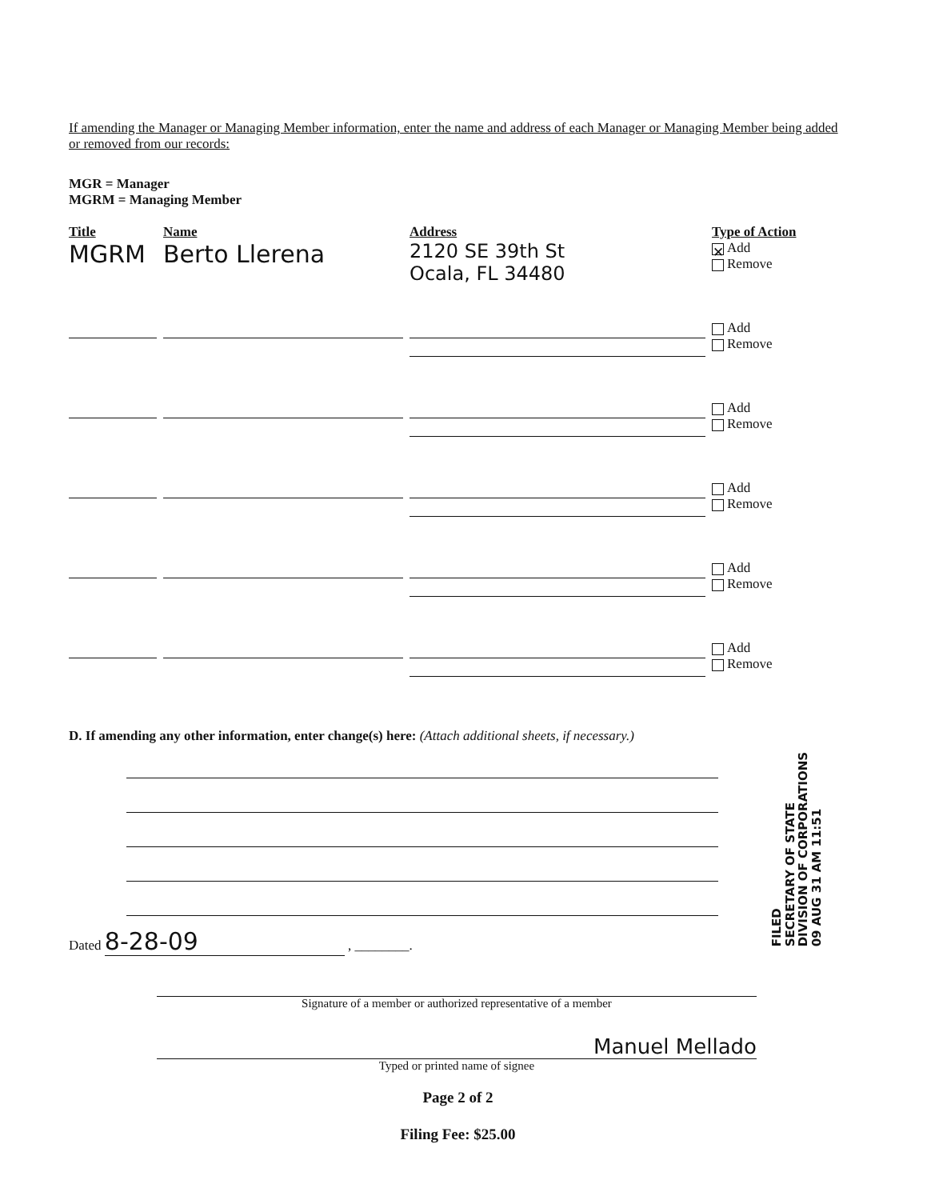If amending the Manager or Managing Member information, enter the name and address of each Manager or Managing Member being added or removed from our records:
MGR = Manager
MGRM = Managing Member
| Title | Name | Address | Type of Action |
| --- | --- | --- | --- |
| MGRM | Berto Llerena | 2120 SE 39th St Ocala, FL 34480 | ✕ Add Remove |
| | | | Add Remove |
| | | | Add Remove |
| | | | Add Remove |
| | | | Add Remove |
| | | | Add Remove |
D. If amending any other information, enter change(s) here: (Attach additional sheets, if necessary.)
Dated 8-28-09 , ________.
Signature of a member or authorized representative of a member
Manuel Mellado
Typed or printed name of signee
Page 2 of 2
Filing Fee: $25.00
FILED
SECRETARY OF STATE
DIVISION OF CORPORATIONS
09 AUG 31 AM 11:51